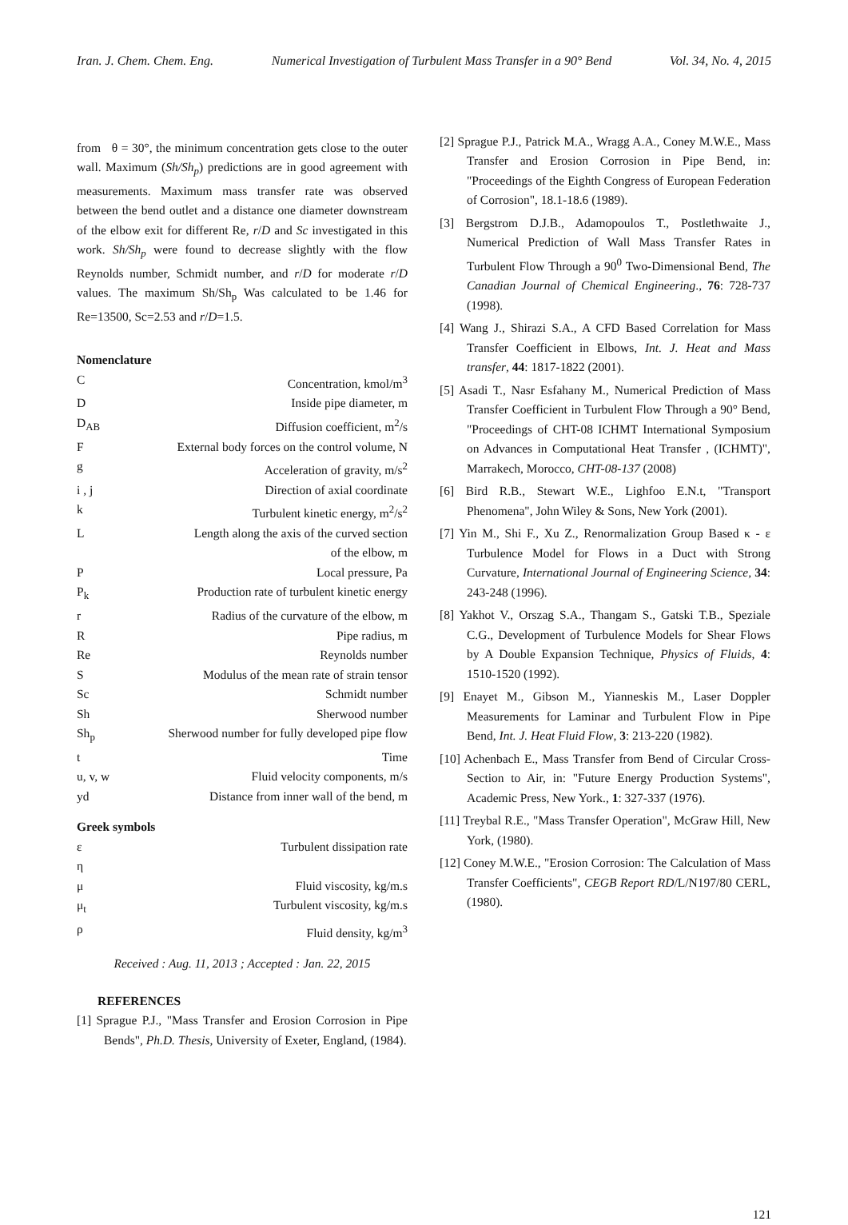Iran. J. Chem. Chem. Eng. Numerical Investigation of Turbulent Mass Transfer in a 90° Bend Vol. 34, No. 4, 2015
from θ = 30°, the minimum concentration gets close to the outer wall. Maximum (Sh/Sh<sub>p</sub>) predictions are in good agreement with measurements. Maximum mass transfer rate was observed between the bend outlet and a distance one diameter downstream of the elbow exit for different Re, r/D and Sc investigated in this work. Sh/Sh<sub>p</sub> were found to decrease slightly with the flow Reynolds number, Schmidt number, and r/D for moderate r/D values. The maximum Sh/Sh<sub>p</sub> Was calculated to be 1.46 for Re=13500, Sc=2.53 and r/D=1.5.
Nomenclature
| C | Concentration, kmol/m<sup>3</sup> |
| D | Inside pipe diameter, m |
| D<sub>AB</sub> | Diffusion coefficient, m<sup>2</sup>/s |
| F | External body forces on the control volume, N |
| g | Acceleration of gravity, m/s<sup>2</sup> |
| i , j | Direction of axial coordinate |
| k | Turbulent kinetic energy, m<sup>2</sup>/s<sup>2</sup> |
| L | Length along the axis of the curved section of the elbow, m |
| P | Local pressure, Pa |
| P<sub>k</sub> | Production rate of turbulent kinetic energy |
| r | Radius of the curvature of the elbow, m |
| R | Pipe radius, m |
| Re | Reynolds number |
| S | Modulus of the mean rate of strain tensor |
| Sc | Schmidt number |
| Sh | Sherwood number |
| Sh<sub>p</sub> | Sherwood number for fully developed pipe flow |
| t | Time |
| u, v, w | Fluid velocity components, m/s |
| yd | Distance from inner wall of the bend, m |
Greek symbols
| ε | Turbulent dissipation rate |
| η | |
| μ | Fluid viscosity, kg/m.s |
| μ<sub>t</sub> | Turbulent viscosity, kg/m.s |
| ρ | Fluid density, kg/m<sup>3</sup> |
Received : Aug. 11, 2013 ; Accepted : Jan. 22, 2015
REFERENCES
[1] Sprague P.J., "Mass Transfer and Erosion Corrosion in Pipe Bends", Ph.D. Thesis, University of Exeter, England, (1984).
[2] Sprague P.J., Patrick M.A., Wragg A.A., Coney M.W.E., Mass Transfer and Erosion Corrosion in Pipe Bend, in: "Proceedings of the Eighth Congress of European Federation of Corrosion", 18.1-18.6 (1989).
[3] Bergstrom D.J.B., Adamopoulos T., Postlethwaite J., Numerical Prediction of Wall Mass Transfer Rates in Turbulent Flow Through a 90<sup>0</sup> Two-Dimensional Bend, The Canadian Journal of Chemical Engineering., 76: 728-737 (1998).
[4] Wang J., Shirazi S.A., A CFD Based Correlation for Mass Transfer Coefficient in Elbows, Int. J. Heat and Mass transfer, 44: 1817-1822 (2001).
[5] Asadi T., Nasr Esfahany M., Numerical Prediction of Mass Transfer Coefficient in Turbulent Flow Through a 90° Bend, "Proceedings of CHT-08 ICHMT International Symposium on Advances in Computational Heat Transfer , (ICHMT)", Marrakech, Morocco, CHT-08-137 (2008)
[6] Bird R.B., Stewart W.E., Lighfoo E.N.t, "Transport Phenomena", John Wiley & Sons, New York (2001).
[7] Yin M., Shi F., Xu Z., Renormalization Group Based κ - ε Turbulence Model for Flows in a Duct with Strong Curvature, International Journal of Engineering Science, 34: 243-248 (1996).
[8] Yakhot V., Orszag S.A., Thangam S., Gatski T.B., Speziale C.G., Development of Turbulence Models for Shear Flows by A Double Expansion Technique, Physics of Fluids, 4: 1510-1520 (1992).
[9] Enayet M., Gibson M., Yianneskis M., Laser Doppler Measurements for Laminar and Turbulent Flow in Pipe Bend, Int. J. Heat Fluid Flow, 3: 213-220 (1982).
[10] Achenbach E., Mass Transfer from Bend of Circular Cross-Section to Air, in: "Future Energy Production Systems", Academic Press, New York., 1: 327-337 (1976).
[11] Treybal R.E., "Mass Transfer Operation", McGraw Hill, New York, (1980).
[12] Coney M.W.E., "Erosion Corrosion: The Calculation of Mass Transfer Coefficients", CEGB Report RD/L/N197/80 CERL, (1980).
121